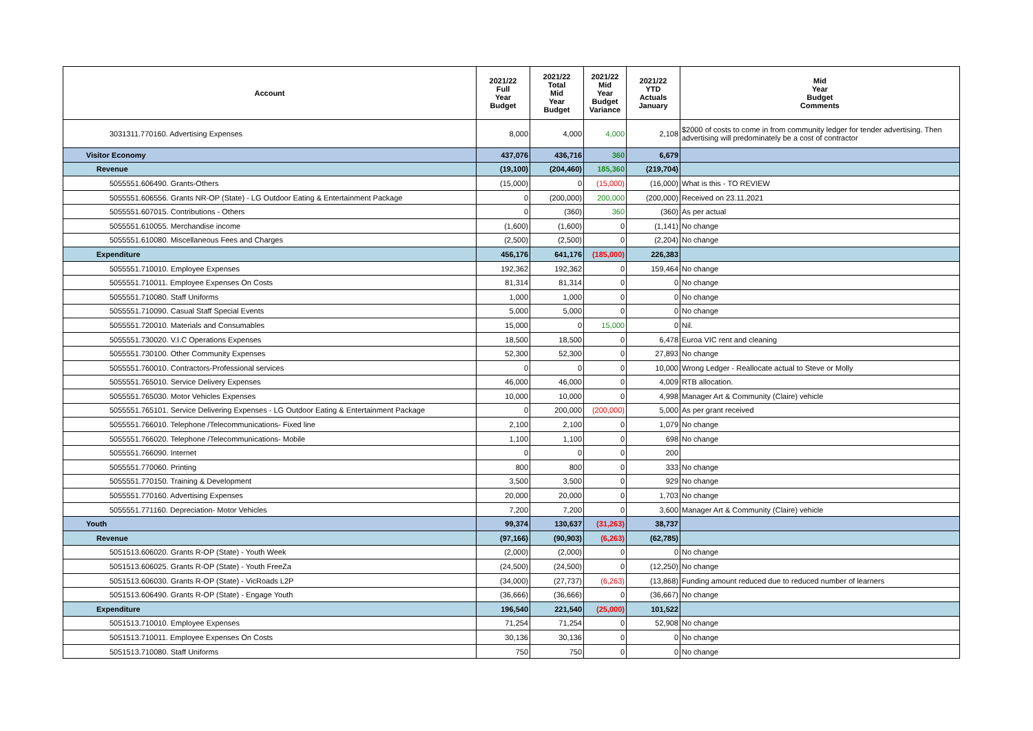| Account | 2021/22 Full Year Budget | 2021/22 Total Mid Year Budget | 2021/22 Mid Year Budget Variance | 2021/22 YTD Actuals January | Mid Year Budget Comments |
| --- | --- | --- | --- | --- | --- |
| 3031311.770160. Advertising Expenses | 8,000 | 4,000 | 4,000 | 2,108 | $2000 of costs to come in from community ledger for tender advertising. Then advertising will predominately be a cost of contractor |
| Visitor Economy | 437,076 | 436,716 | 360 | 6,679 | |
| Revenue | (19,100) | (204,460) | 185,360 | (219,704) | |
| 5055551.606490. Grants-Others | (15,000) | 0 | (15,000) | (16,000) | What is this - TO REVIEW |
| 5055551.606556. Grants NR-OP (State) - LG Outdoor Eating & Entertainment Package | 0 | (200,000) | 200,000 | (200,000) | Received on 23.11.2021 |
| 5055551.607015. Contributions - Others | 0 | (360) | 360 | (360) | As per actual |
| 5055551.610055. Merchandise income | (1,600) | (1,600) | 0 | (1,141) | No change |
| 5055551.610080. Miscellaneous Fees and Charges | (2,500) | (2,500) | 0 | (2,204) | No change |
| Expenditure | 456,176 | 641,176 | (185,000) | 226,383 | |
| 5055551.710010. Employee Expenses | 192,362 | 192,362 | 0 | 159,464 | No change |
| 5055551.710011. Employee Expenses On Costs | 81,314 | 81,314 | 0 | 0 | No change |
| 5055551.710080. Staff Uniforms | 1,000 | 1,000 | 0 | 0 | No change |
| 5055551.710090. Casual Staff Special Events | 5,000 | 5,000 | 0 | 0 | No change |
| 5055551.720010. Materials and Consumables | 15,000 | 0 | 15,000 | 0 | Nil. |
| 5055551.730020. V.I.C Operations Expenses | 18,500 | 18,500 | 0 | 6,478 | Euroa VIC rent and cleaning |
| 5055551.730100. Other Community Expenses | 52,300 | 52,300 | 0 | 27,893 | No change |
| 5055551.760010. Contractors-Professional services | 0 | 0 | 0 | 10,000 | Wrong Ledger - Reallocate actual to Steve or Molly |
| 5055551.765010. Service Delivery Expenses | 46,000 | 46,000 | 0 | 4,009 | RTB allocation. |
| 5055551.765030. Motor Vehicles Expenses | 10,000 | 10,000 | 0 | 4,998 | Manager Art & Community (Claire) vehicle |
| 5055551.765101. Service Delivering Expenses - LG Outdoor Eating & Entertainment Package | 0 | 200,000 | (200,000) | 5,000 | As per grant received |
| 5055551.766010. Telephone /Telecommunications- Fixed line | 2,100 | 2,100 | 0 | 1,079 | No change |
| 5055551.766020. Telephone /Telecommunications- Mobile | 1,100 | 1,100 | 0 | 698 | No change |
| 5055551.766090. Internet | 0 | 0 | 0 | 200 | |
| 5055551.770060. Printing | 800 | 800 | 0 | 333 | No change |
| 5055551.770150. Training & Development | 3,500 | 3,500 | 0 | 929 | No change |
| 5055551.770160. Advertising Expenses | 20,000 | 20,000 | 0 | 1,703 | No change |
| 5055551.771160. Depreciation- Motor Vehicles | 7,200 | 7,200 | 0 | 3,600 | Manager Art & Community (Claire) vehicle |
| Youth | 99,374 | 130,637 | (31,263) | 38,737 | |
| Revenue | (97,166) | (90,903) | (6,263) | (62,785) | |
| 5051513.606020. Grants R-OP (State) - Youth Week | (2,000) | (2,000) | 0 | 0 | No change |
| 5051513.606025. Grants R-OP (State) - Youth FreeZa | (24,500) | (24,500) | 0 | (12,250) | No change |
| 5051513.606030. Grants R-OP (State) - VicRoads L2P | (34,000) | (27,737) | (6,263) | (13,868) | Funding amount reduced due to reduced number of learners |
| 5051513.606490. Grants R-OP (State) - Engage Youth | (36,666) | (36,666) | 0 | (36,667) | No change |
| Expenditure | 196,540 | 221,540 | (25,000) | 101,522 | |
| 5051513.710010. Employee Expenses | 71,254 | 71,254 | 0 | 52,908 | No change |
| 5051513.710011. Employee Expenses On Costs | 30,136 | 30,136 | 0 | 0 | No change |
| 5051513.710080. Staff Uniforms | 750 | 750 | 0 | 0 | No change |